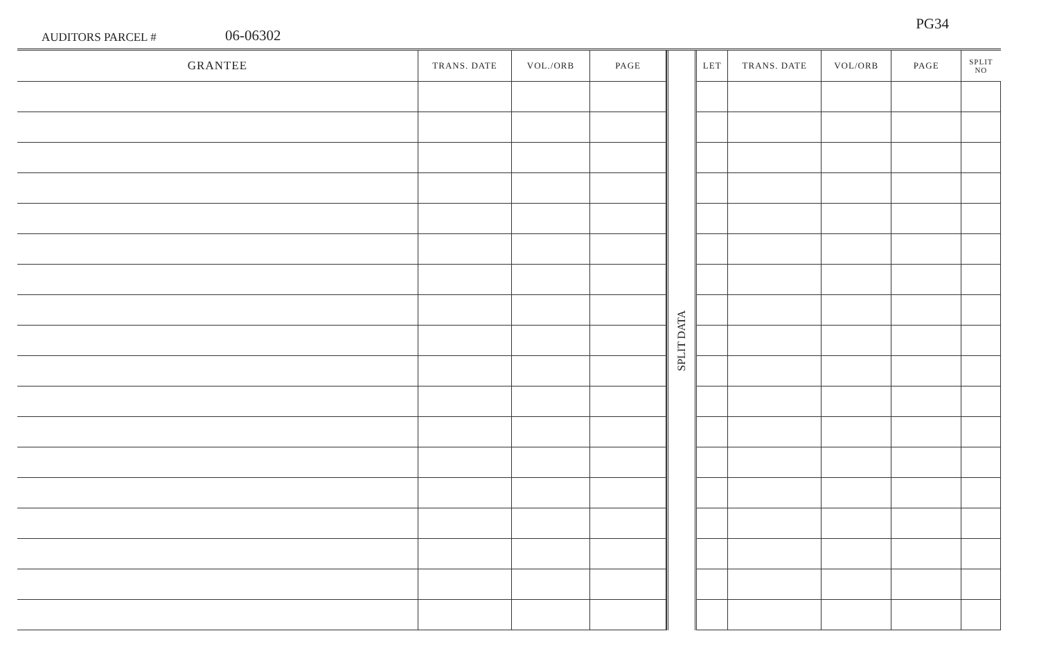AUDITORS PARCEL #
06-06302
PG34
| GRANTEE | TRANS. DATE | VOL./ORB | PAGE |
| --- | --- | --- | --- |
SPLIT DATA
| LET | TRANS. DATE | VOL/ORB | PAGE | SPLIT NO |
| --- | --- | --- | --- | --- |